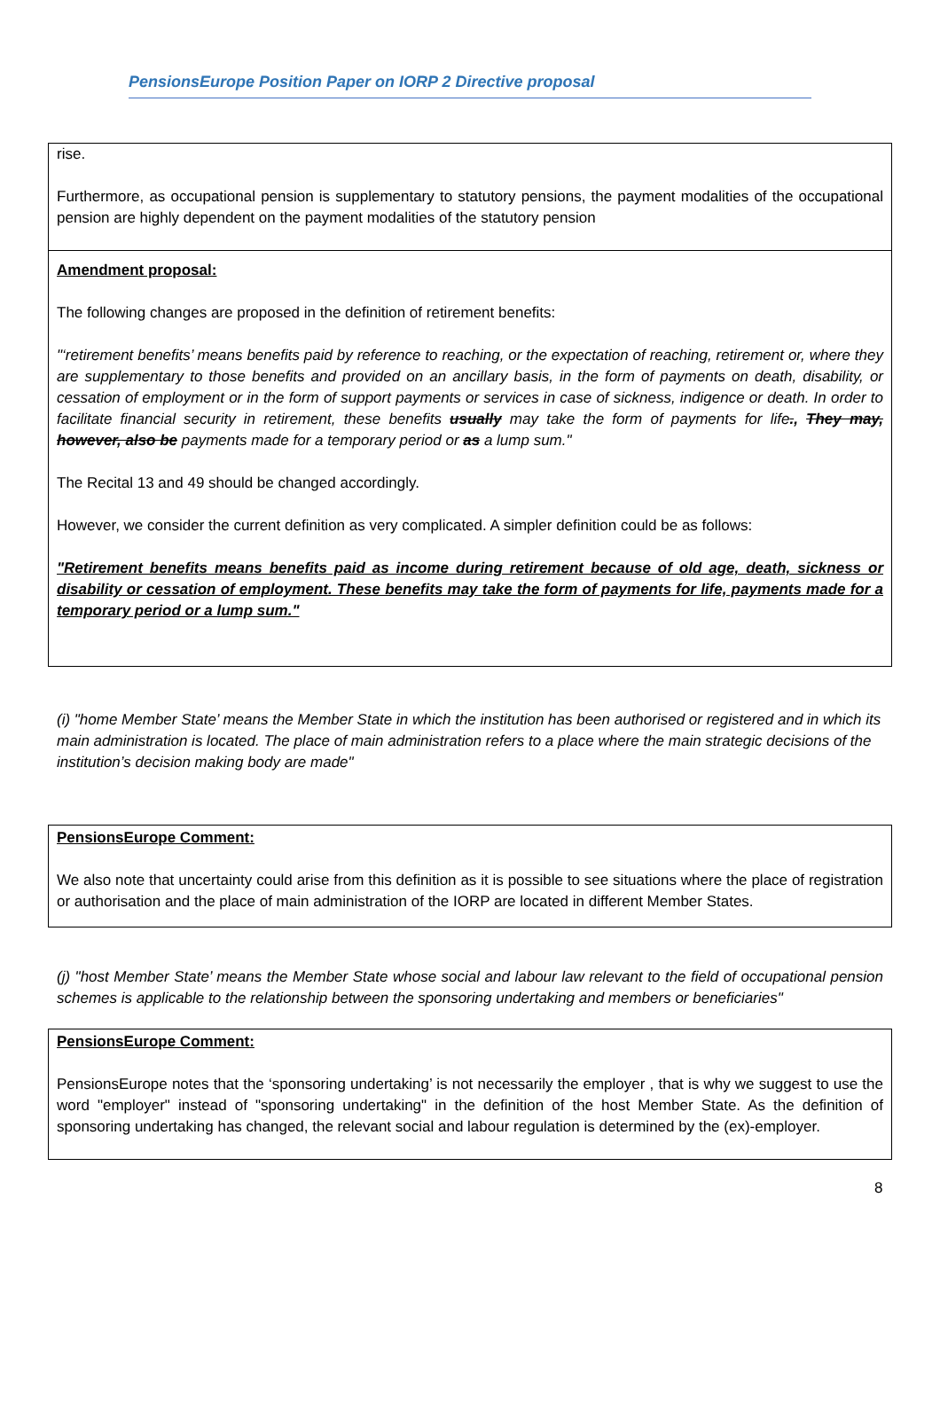PensionsEurope Position Paper on IORP 2 Directive proposal
rise.
Furthermore, as occupational pension is supplementary to statutory pensions, the payment modalities of the occupational pension are highly dependent on the payment modalities of the statutory pension
Amendment proposal:
The following changes are proposed in the definition of retirement benefits:
"‘retirement benefits’ means benefits paid by reference to reaching, or the expectation of reaching, retirement or, where they are supplementary to those benefits and provided on an ancillary basis, in the form of payments on death, disability, or cessation of employment or in the form of support payments or services in case of sickness, indigence or death. In order to facilitate financial security in retirement, these benefits usually may take the form of payments for life., They may, however, also be payments made for a temporary period or as a lump sum."
The Recital 13 and 49 should be changed accordingly.
However, we consider the current definition as very complicated. A simpler definition could be as follows:
"Retirement benefits means benefits paid as income during retirement because of old age, death, sickness or disability or cessation of employment. These benefits may take the form of payments for life, payments made for a temporary period or a lump sum."
(i) "home Member State’ means the Member State in which the institution has been authorised or registered and in which its main administration is located. The place of main administration refers to a place where the main strategic decisions of the institution’s decision making body are made"
PensionsEurope Comment:
We also note that uncertainty could arise from this definition as it is possible to see situations where the place of registration or authorisation and the place of main administration of the IORP are located in different Member States.
(j) "host Member State’ means the Member State whose social and labour law relevant to the field of occupational pension schemes is applicable to the relationship between the sponsoring undertaking and members or beneficiaries"
PensionsEurope Comment:
PensionsEurope notes that the ‘sponsoring undertaking’ is not necessarily the employer , that is why we suggest to use the word "employer" instead of "sponsoring undertaking" in the definition of the host Member State. As the definition of sponsoring undertaking has changed, the relevant social and labour regulation is determined by the (ex)-employer.
8